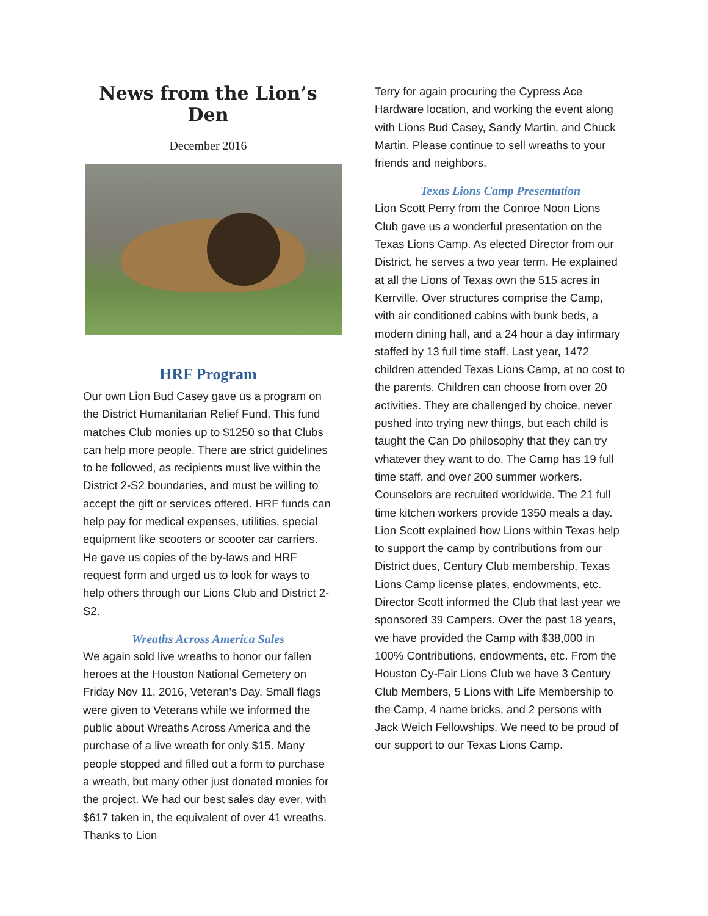News from the Lion’s Den
December 2016
HRF Program
Our own Lion Bud Casey gave us a program on the District Humanitarian Relief Fund. This fund matches Club monies up to $1250 so that Clubs can help more people. There are strict guidelines to be followed, as recipients must live within the District 2-S2 boundaries, and must be willing to accept the gift or services offered. HRF funds can help pay for medical expenses, utilities, special equipment like scooters or scooter car carriers. He gave us copies of the by-laws and HRF request form and urged us to look for ways to help others through our Lions Club and District 2-S2.
Wreaths Across America Sales
We again sold live wreaths to honor our fallen heroes at the Houston National Cemetery on Friday Nov 11, 2016, Veteran’s Day. Small flags were given to Veterans while we informed the public about Wreaths Across America and the purchase of a live wreath for only $15. Many people stopped and filled out a form to purchase a wreath, but many other just donated monies for the project. We had our best sales day ever, with $617 taken in, the equivalent of over 41 wreaths. Thanks to Lion
Terry for again procuring the Cypress Ace Hardware location, and working the event along with Lions Bud Casey, Sandy Martin, and Chuck Martin. Please continue to sell wreaths to your friends and neighbors.
Texas Lions Camp Presentation
Lion Scott Perry from the Conroe Noon Lions Club gave us a wonderful presentation on the Texas Lions Camp. As elected Director from our District, he serves a two year term. He explained at all the Lions of Texas own the 515 acres in Kerrville. Over structures comprise the Camp, with air conditioned cabins with bunk beds, a modern dining hall, and a 24 hour a day infirmary staffed by 13 full time staff. Last year, 1472 children attended Texas Lions Camp, at no cost to the parents. Children can choose from over 20 activities. They are challenged by choice, never pushed into trying new things, but each child is taught the Can Do philosophy that they can try whatever they want to do. The Camp has 19 full time staff, and over 200 summer workers. Counselors are recruited worldwide. The 21 full time kitchen workers provide 1350 meals a day. Lion Scott explained how Lions within Texas help to support the camp by contributions from our District dues, Century Club membership, Texas Lions Camp license plates, endowments, etc. Director Scott informed the Club that last year we sponsored 39 Campers. Over the past 18 years, we have provided the Camp with $38,000 in 100% Contributions, endowments, etc. From the Houston Cy-Fair Lions Club we have 3 Century Club Members, 5 Lions with Life Membership to the Camp, 4 name bricks, and 2 persons with Jack Weich Fellowships. We need to be proud of our support to our Texas Lions Camp.